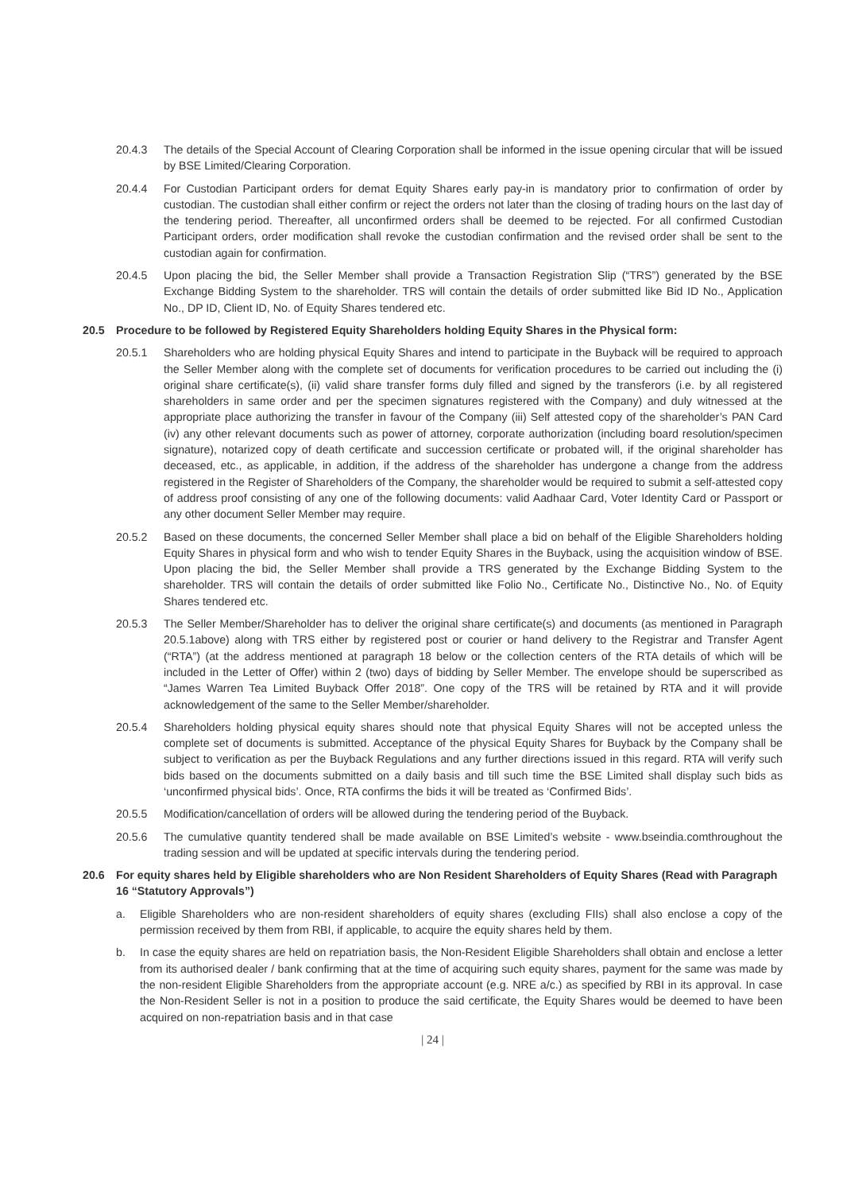20.4.3 The details of the Special Account of Clearing Corporation shall be informed in the issue opening circular that will be issued by BSE Limited/Clearing Corporation.
20.4.4 For Custodian Participant orders for demat Equity Shares early pay-in is mandatory prior to confirmation of order by custodian. The custodian shall either confirm or reject the orders not later than the closing of trading hours on the last day of the tendering period. Thereafter, all unconfirmed orders shall be deemed to be rejected. For all confirmed Custodian Participant orders, order modification shall revoke the custodian confirmation and the revised order shall be sent to the custodian again for confirmation.
20.4.5 Upon placing the bid, the Seller Member shall provide a Transaction Registration Slip (“TRS”) generated by the BSE Exchange Bidding System to the shareholder. TRS will contain the details of order submitted like Bid ID No., Application No., DP ID, Client ID, No. of Equity Shares tendered etc.
20.5 Procedure to be followed by Registered Equity Shareholders holding Equity Shares in the Physical form:
20.5.1 Shareholders who are holding physical Equity Shares and intend to participate in the Buyback will be required to approach the Seller Member along with the complete set of documents for verification procedures to be carried out including the (i) original share certificate(s), (ii) valid share transfer forms duly filled and signed by the transferors (i.e. by all registered shareholders in same order and per the specimen signatures registered with the Company) and duly witnessed at the appropriate place authorizing the transfer in favour of the Company (iii) Self attested copy of the shareholder’s PAN Card (iv) any other relevant documents such as power of attorney, corporate authorization (including board resolution/specimen signature), notarized copy of death certificate and succession certificate or probated will, if the original shareholder has deceased, etc., as applicable, in addition, if the address of the shareholder has undergone a change from the address registered in the Register of Shareholders of the Company, the shareholder would be required to submit a self-attested copy of address proof consisting of any one of the following documents: valid Aadhaar Card, Voter Identity Card or Passport or any other document Seller Member may require.
20.5.2 Based on these documents, the concerned Seller Member shall place a bid on behalf of the Eligible Shareholders holding Equity Shares in physical form and who wish to tender Equity Shares in the Buyback, using the acquisition window of BSE. Upon placing the bid, the Seller Member shall provide a TRS generated by the Exchange Bidding System to the shareholder. TRS will contain the details of order submitted like Folio No., Certificate No., Distinctive No., No. of Equity Shares tendered etc.
20.5.3 The Seller Member/Shareholder has to deliver the original share certificate(s) and documents (as mentioned in Paragraph 20.5.1above) along with TRS either by registered post or courier or hand delivery to the Registrar and Transfer Agent (“RTA”) (at the address mentioned at paragraph 18 below or the collection centers of the RTA details of which will be included in the Letter of Offer) within 2 (two) days of bidding by Seller Member. The envelope should be superscribed as “James Warren Tea Limited Buyback Offer 2018”. One copy of the TRS will be retained by RTA and it will provide acknowledgement of the same to the Seller Member/shareholder.
20.5.4 Shareholders holding physical equity shares should note that physical Equity Shares will not be accepted unless the complete set of documents is submitted. Acceptance of the physical Equity Shares for Buyback by the Company shall be subject to verification as per the Buyback Regulations and any further directions issued in this regard. RTA will verify such bids based on the documents submitted on a daily basis and till such time the BSE Limited shall display such bids as ‘unconfirmed physical bids’. Once, RTA confirms the bids it will be treated as ‘Confirmed Bids’.
20.5.5 Modification/cancellation of orders will be allowed during the tendering period of the Buyback.
20.5.6 The cumulative quantity tendered shall be made available on BSE Limited’s website - www.bseindia.comthroughout the trading session and will be updated at specific intervals during the tendering period.
20.6 For equity shares held by Eligible shareholders who are Non Resident Shareholders of Equity Shares (Read with Paragraph 16 “Statutory Approvals”)
a. Eligible Shareholders who are non-resident shareholders of equity shares (excluding FIIs) shall also enclose a copy of the permission received by them from RBI, if applicable, to acquire the equity shares held by them.
b. In case the equity shares are held on repatriation basis, the Non-Resident Eligible Shareholders shall obtain and enclose a letter from its authorised dealer / bank confirming that at the time of acquiring such equity shares, payment for the same was made by the non-resident Eligible Shareholders from the appropriate account (e.g. NRE a/c.) as specified by RBI in its approval. In case the Non-Resident Seller is not in a position to produce the said certificate, the Equity Shares would be deemed to have been acquired on non-repatriation basis and in that case
| 24 |